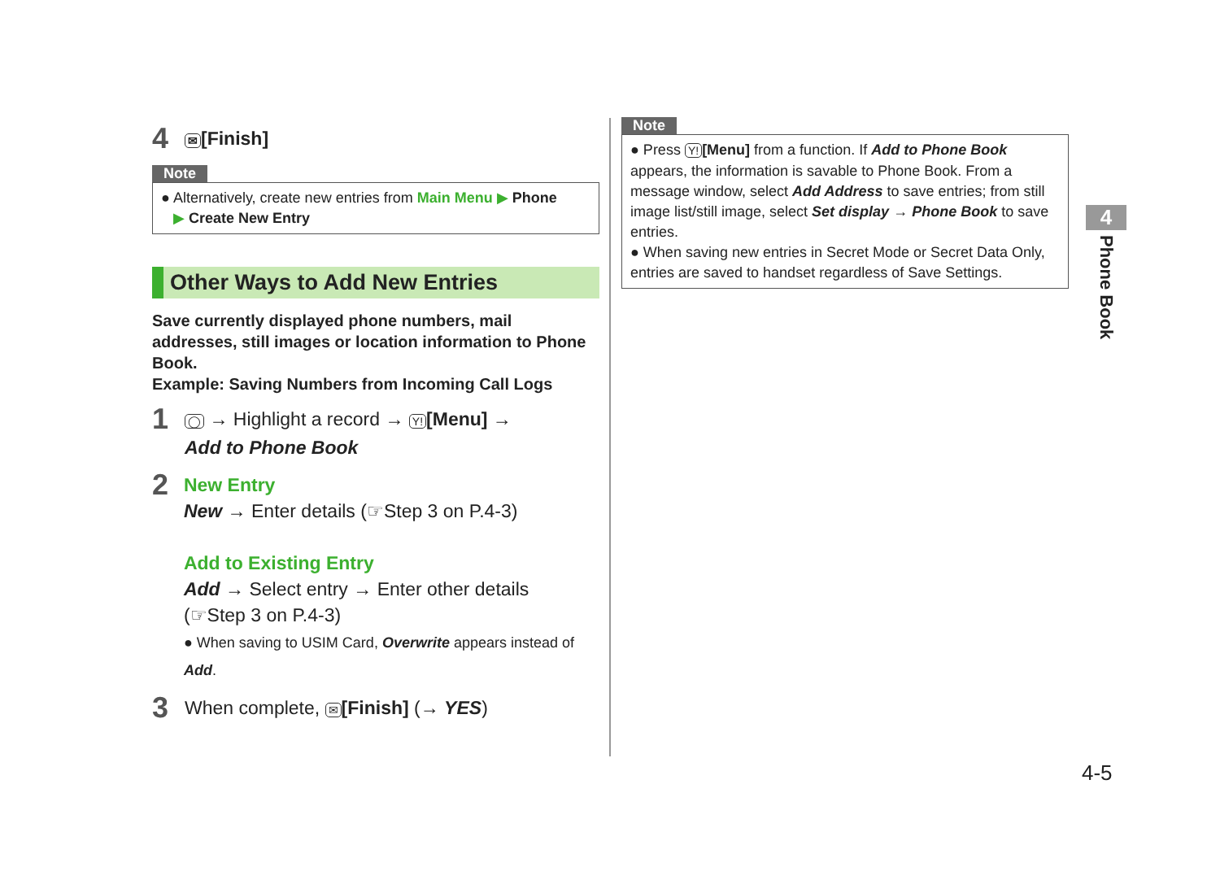4 ✉ [Finish]
Note
● Alternatively, create new entries from Main Menu ▶ Phone
▶ Create New Entry
Other Ways to Add New Entries
Save currently displayed phone numbers, mail addresses, still images or location information to Phone Book.
Example: Saving Numbers from Incoming Call Logs
1
◯ → Highlight a record → Y! [Menu] →
Add to Phone Book
2
New Entry
New → Enter details (☞Step 3 on P.4-3)
Add to Existing Entry
Add → Select entry → Enter other details
(☞Step 3 on P.4-3)
● When saving to USIM Card, Overwrite appears instead of Add.
3
When complete, ✉ [Finish] (→ YES)
Note
● Press Y! [Menu] from a function. If Add to Phone Book appears, the information is savable to Phone Book. From a message window, select Add Address to save entries; from still image list/still image, select Set display → Phone Book to save entries.
● When saving new entries in Secret Mode or Secret Data Only, entries are saved to handset regardless of Save Settings.
4
Phone Book
4-5